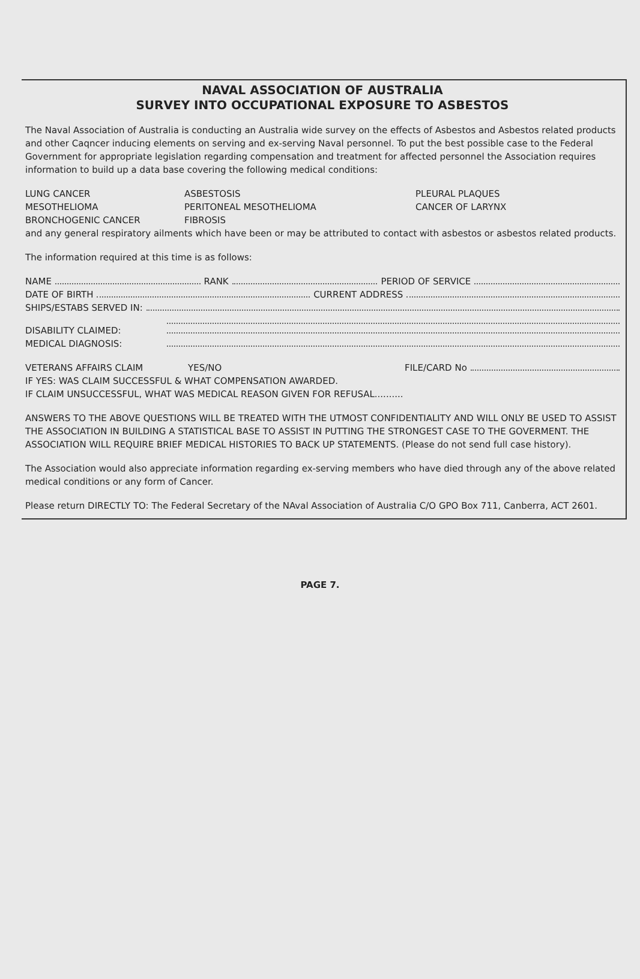NAVAL ASSOCIATION OF AUSTRALIA
SURVEY INTO OCCUPATIONAL EXPOSURE TO ASBESTOS
The Naval Association of Australia is conducting an Australia wide survey on the effects of Asbestos and Asbestos related products and other Caqncer inducing elements on serving and ex-serving Naval personnel. To put the best possible case to the Federal Government for appropriate legislation regarding compensation and treatment for affected personnel the Association requires information to build up a data base covering the following medical conditions:
LUNG CANCER
ASBESTOSIS
PLEURAL PLAQUES
MESOTHELIOMA
PERITONEAL MESOTHELIOMA
CANCER OF LARYNX
BRONCHOGENIC CANCER
FIBROSIS
and any general respiratory ailments which have been or may be attributed to contact with asbestos or asbestos related products.
The information required at this time is as follows:
NAME RANK PERIOD OF SERVICE
DATE OF BIRTH CURRENT ADDRESS
SHIPS/ESTABS SERVED IN:
DISABILITY CLAIMED:
MEDICAL DIAGNOSIS:
VETERANS AFFAIRS CLAIM YES/NO FILE/CARD No
IF YES: WAS CLAIM SUCCESSFUL & WHAT COMPENSATION AWARDED.
IF CLAIM UNSUCCESSFUL, WHAT WAS MEDICAL REASON GIVEN FOR REFUSAL..........
ANSWERS TO THE ABOVE QUESTIONS WILL BE TREATED WITH THE UTMOST CONFIDENTIALITY AND WILL ONLY BE USED TO ASSIST THE ASSOCIATION IN BUILDING A STATISTICAL BASE TO ASSIST IN PUTTING THE STRONGEST CASE TO THE GOVERMENT. THE ASSOCIATION WILL REQUIRE BRIEF MEDICAL HISTORIES TO BACK UP STATEMENTS. (Please do not send full case history).
The Association would also appreciate information regarding ex-serving members who have died through any of the above related medical conditions or any form of Cancer.
Please return DIRECTLY TO: The Federal Secretary of the NAval Association of Australia C/O GPO Box 711, Canberra, ACT 2601.
PAGE 7.